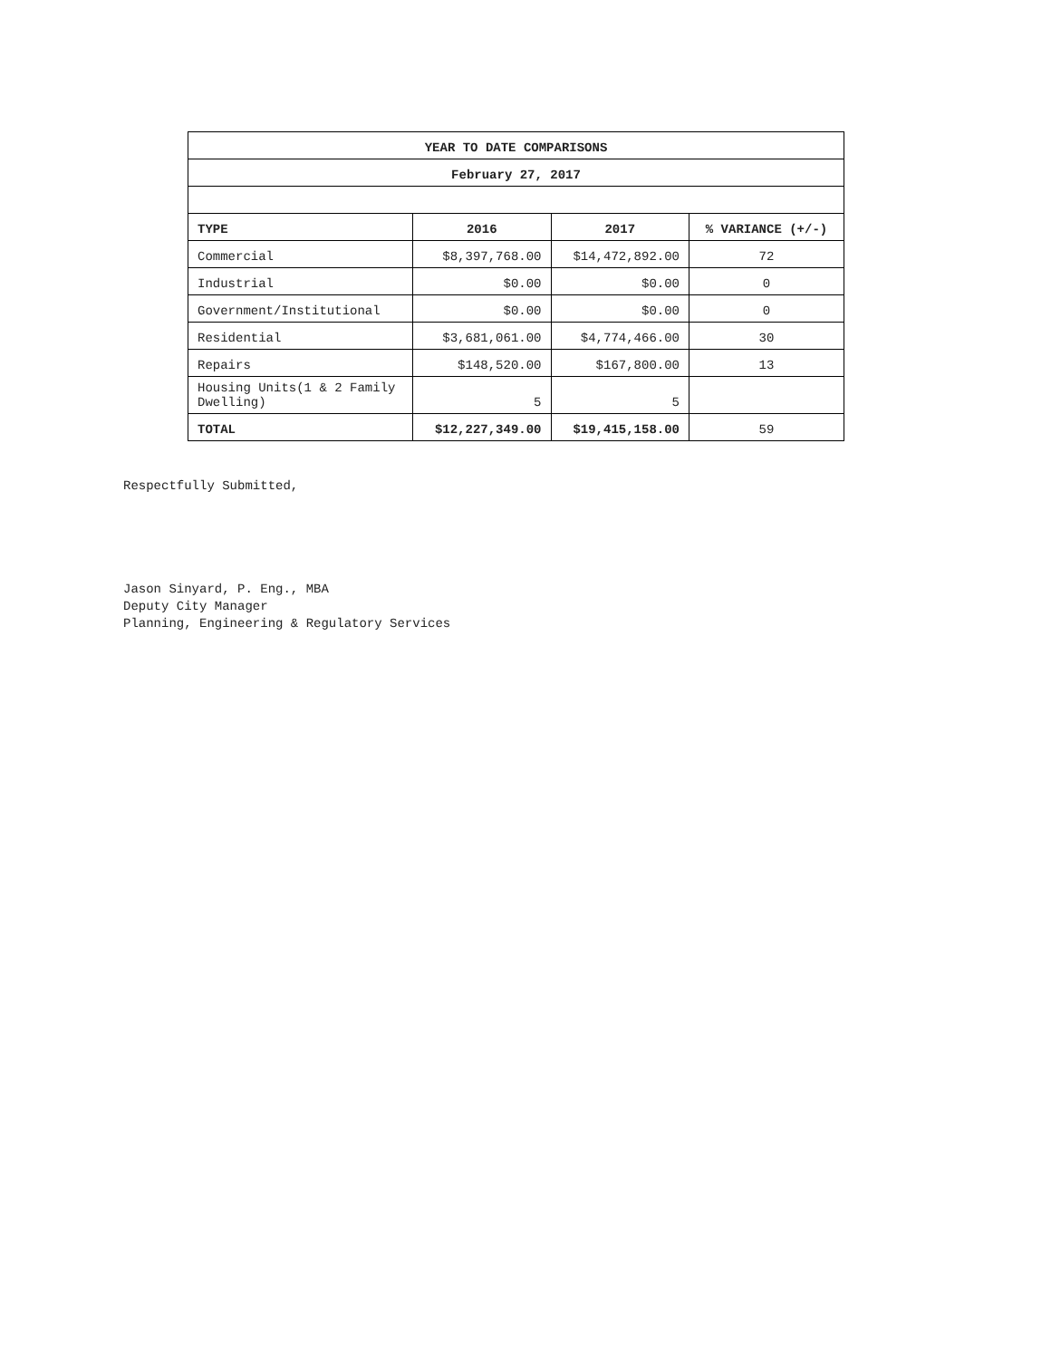| YEAR TO DATE COMPARISONS | | | |
| --- | --- | --- | --- |
| February 27, 2017 | | | |
| TYPE | 2016 | 2017 | % VARIANCE (+/-) |
| Commercial | $8,397,768.00 | $14,472,892.00 | 72 |
| Industrial | $0.00 | $0.00 | 0 |
| Government/Institutional | $0.00 | $0.00 | 0 |
| Residential | $3,681,061.00 | $4,774,466.00 | 30 |
| Repairs | $148,520.00 | $167,800.00 | 13 |
| Housing Units(1 & 2 Family Dwelling) | 5 | 5 | |
| TOTAL | $12,227,349.00 | $19,415,158.00 | 59 |
Respectfully Submitted,
Jason Sinyard, P. Eng., MBA
Deputy City Manager
Planning, Engineering & Regulatory Services